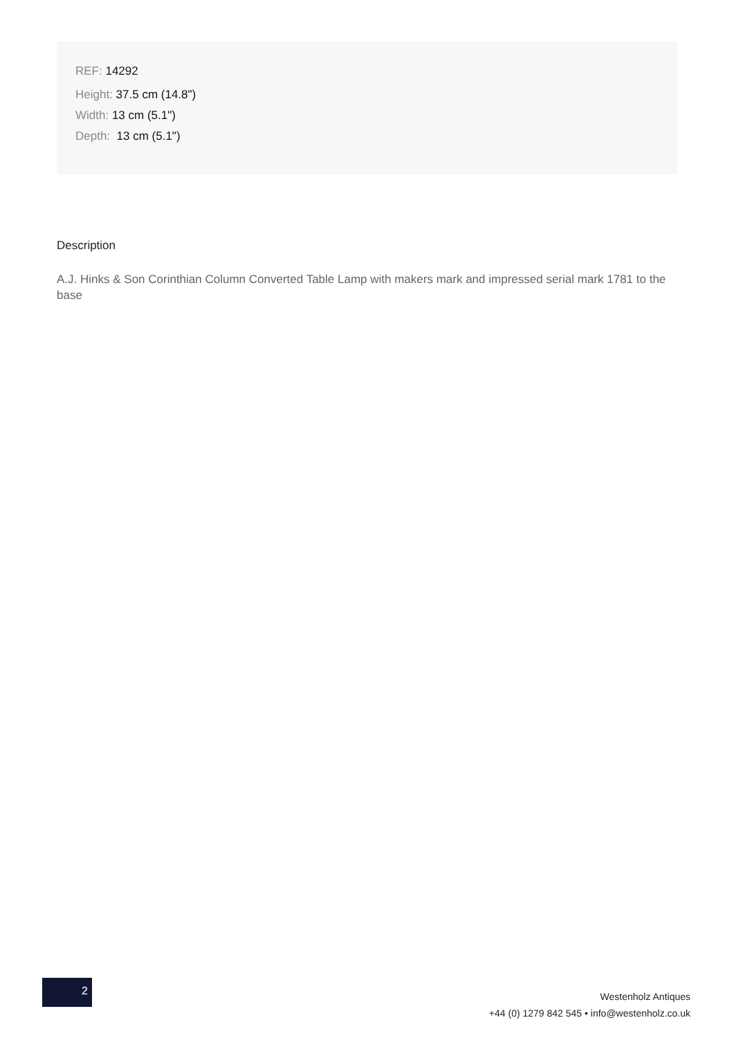REF: 14292
Height: 37.5 cm (14.8")
Width: 13 cm (5.1")
Depth: 13 cm (5.1")
Description
A.J. Hinks & Son Corinthian Column Converted Table Lamp with makers mark and impressed serial mark 1781 to the base
2
Westenholz Antiques
+44 (0) 1279 842 545 • info@westenholz.co.uk